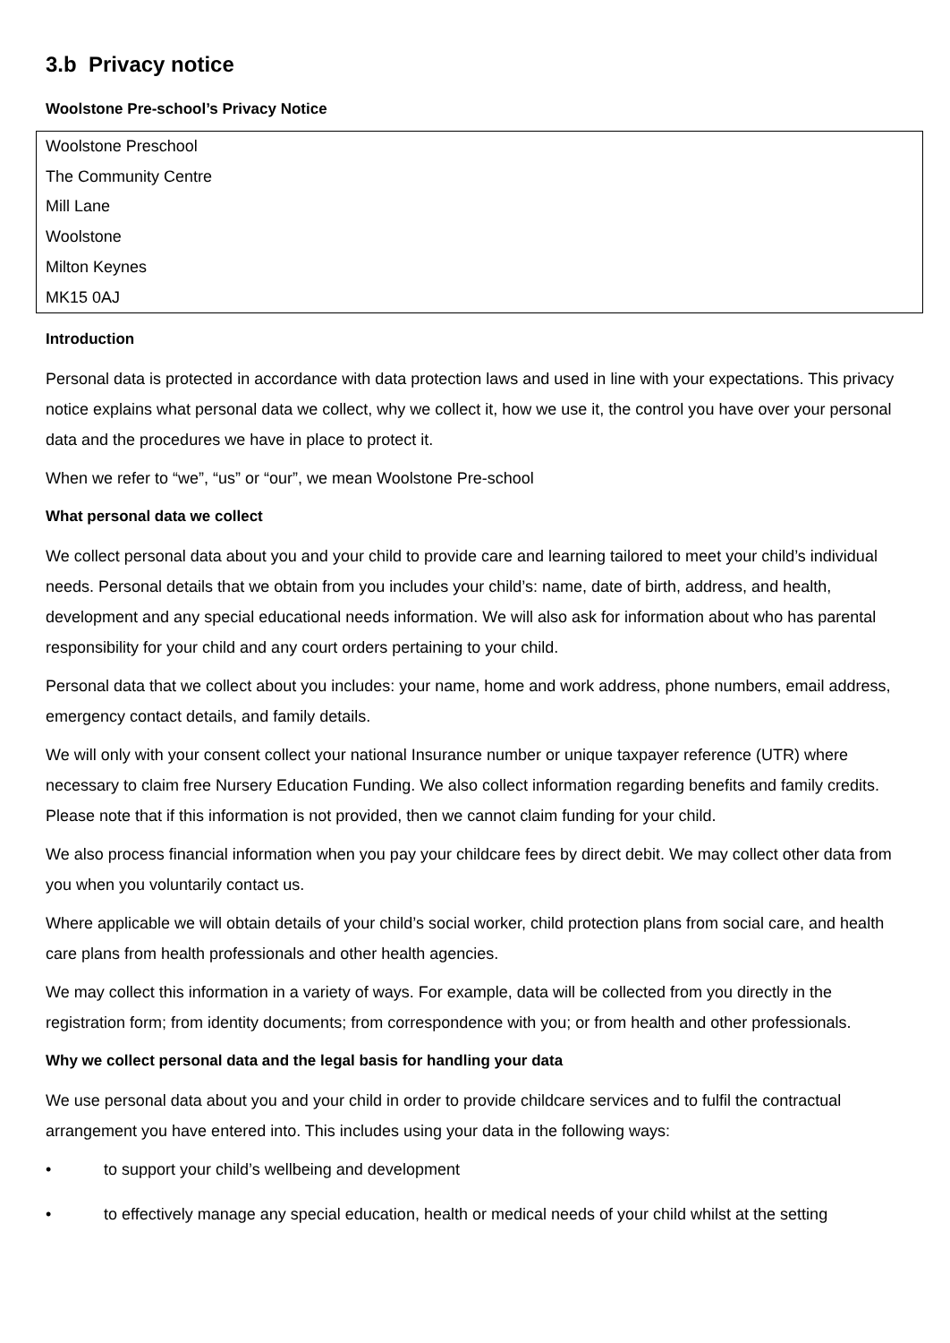3.b Privacy notice
Woolstone Pre-school’s Privacy Notice
Woolstone Preschool
The Community Centre
Mill Lane
Woolstone
Milton Keynes
MK15 0AJ
Introduction
Personal data is protected in accordance with data protection laws and used in line with your expectations. This privacy notice explains what personal data we collect, why we collect it, how we use it, the control you have over your personal data and the procedures we have in place to protect it.
When we refer to “we”, “us” or “our”, we mean Woolstone Pre-school
What personal data we collect
We collect personal data about you and your child to provide care and learning tailored to meet your child’s individual needs. Personal details that we obtain from you includes your child’s: name, date of birth, address, and health, development and any special educational needs information. We will also ask for information about who has parental responsibility for your child and any court orders pertaining to your child.
Personal data that we collect about you includes: your name, home and work address, phone numbers, email address, emergency contact details, and family details.
We will only with your consent collect your national Insurance number or unique taxpayer reference (UTR) where necessary to claim free Nursery Education Funding. We also collect information regarding benefits and family credits. Please note that if this information is not provided, then we cannot claim funding for your child.
We also process financial information when you pay your childcare fees by direct debit. We may collect other data from you when you voluntarily contact us.
Where applicable we will obtain details of your child’s social worker, child protection plans from social care, and health care plans from health professionals and other health agencies.
We may collect this information in a variety of ways. For example, data will be collected from you directly in the registration form; from identity documents; from correspondence with you; or from health and other professionals.
Why we collect personal data and the legal basis for handling your data
We use personal data about you and your child in order to provide childcare services and to fulfil the contractual arrangement you have entered into. This includes using your data in the following ways:
• to support your child’s wellbeing and development
• to effectively manage any special education, health or medical needs of your child whilst at the setting